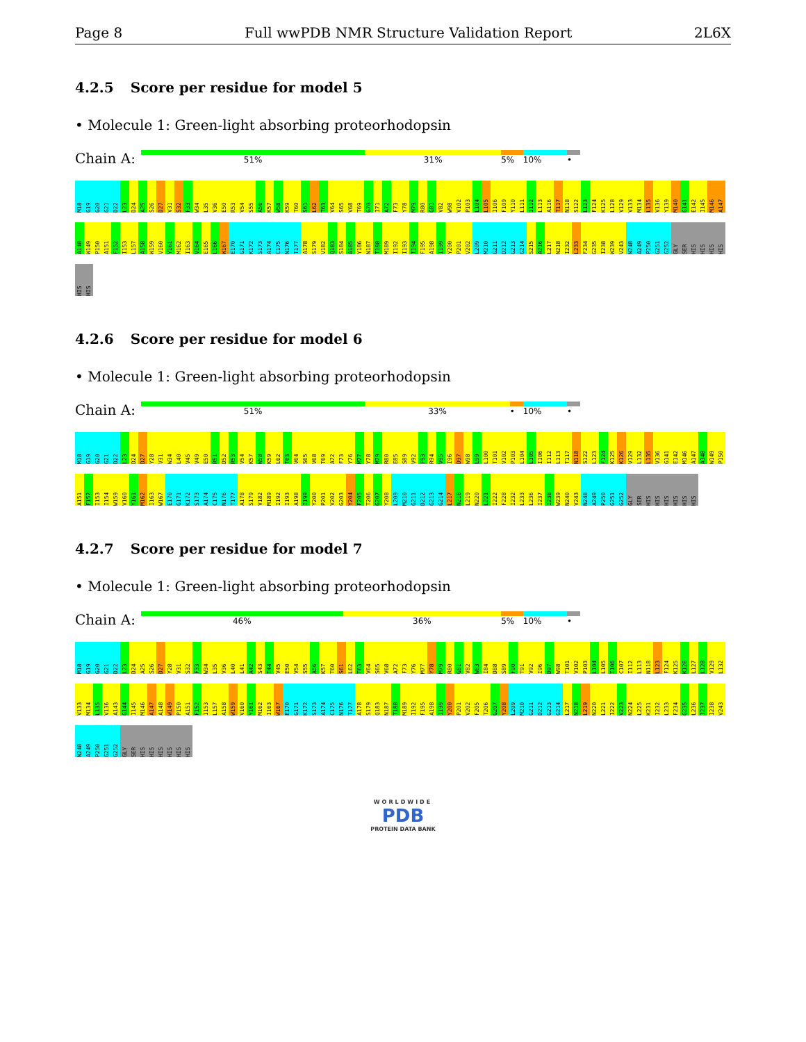Page 8 Full wwPDB NMR Structure Validation Report 2L6X
4.2.5 Score per residue for model 5
• Molecule 1: Green-light absorbing proteorhodopsin
Chain A:
51% 31% 5% 10% •
M18
G19
G20
G21
D22
L23
D24
A25
S26
D27
V31
S32
F33
W34
L35
V36
E50
R53
V54
S55
A56
K57
W58
K59
T60
S61
L62
T63
V64
S65
V68
T69
G70
I71
A72
F73
Y78
M79
R80
G81
V82
W98
V102
P103
L104
L105
I106
F109
Y110
L111
I112
L113
A116
T117
N118
S122
L123
F124
K125
L128
V129
V133
M134
L135
V136
Y139
M140
G141
E142
I145
M146
A147
A148
W149
P150
A151
F152
I153
L157
A158
W159
V160
Y161
M162
I163
V164
E165
L166
W167
E170
G171
K172
S173
A174
C175
N176
T177
A178
S179
V182
Q183
S184
A185
Y186
N187
T188
M189
I192
I193
I194
F195
A198
I199
Y200
P201
V202
L209
M210
G211
D212
G213
G214
S215
A216
L217
N218
I232
L233
F234
G235
I238
W239
V243
N248
A249
P250
G251
G252
GLY
SER
HIS
HIS
HIS
HIS
HIS
HIS
4.2.6 Score per residue for model 6
• Molecule 1: Green-light absorbing proteorhodopsin
Chain A:
51% 33% • 10% •
M18
G19
G20
G21
D22
L23
D24
D27
Y28
V31
W34
L40
V45
V49
E50
R51
D52
R53
V54
K57
W58
K59
L62
T63
V64
S65
V68
T69
A72
F73
Y76
M77
Y78
M79
R80
E85
S89
V92
F93
R94
V95
I96
D97
W98
L99
L100
T101
V102
P103
L104
L105
I106
I112
L113
T117
N118
S122
L123
F124
K125
K126
V129
L132
L135
V136
G141
E142
M146
A147
A148
W149
P150
A151
F152
I153
I154
W159
V160
Y161
M162
I163
W167
E170
G171
K172
S173
A174
C175
N176
T177
A178
S179
V182
M189
I192
I193
A198
I199
Y200
P201
V202
G203
Y204
F205
T206
G207
Y208
L209
M210
G211
D212
G213
G214
L217
N218
L219
N220
L221
I222
F228
I232
L233
L236
I237
I238
W239
N240
V243
N248
A249
P250
G251
G252
GLY
SER
HIS
HIS
HIS
HIS
HIS
HIS
4.2.7 Score per residue for model 7
• Molecule 1: Green-light absorbing proteorhodopsin
Chain A:
46% 36% 5% 10% •
M18
G19
G20
G21
D22
L23
D24
A25
S26
D27
Y28
V31
S32
F33
W34
L35
V36
L40
L41
A42
S43
T44
V45
E50
V54
S55
A56
K57
T60
S61
L62
T63
V64
S65
V68
A72
F73
Y76
M77
Y78
M79
R80
G81
V82
W83
I84
D88
S89
F90
T91
V92
I96
D97
W98
T101
V102
P103
L104
L105
I106
C107
I112
L113
N118
L123
F124
K125
K126
L127
L128
V129
L132
V133
M134
L135
V136
A143
G144
I145
M146
A147
A148
W149
P150
A151
F152
I153
L157
A158
W159
V160
Y161
M162
I163
W167
E170
G171
K172
S173
A174
C175
N176
T177
A178
S179
Q183
N187
T188
M189
I192
F195
A198
I199
Y200
P201
V202
F205
T206
G207
Y208
L209
M210
G211
D212
G213
G214
L217
N218
L219
N220
L221
I222
V223
N224
L225
K231
I232
L233
F234
G235
L236
I237
I238
V243
N248
A249
P250
G251
G252
GLY
SER
HIS
HIS
HIS
HIS
HIS
HIS
WORLDWIDE
PDB
PROTEIN DATA BANK